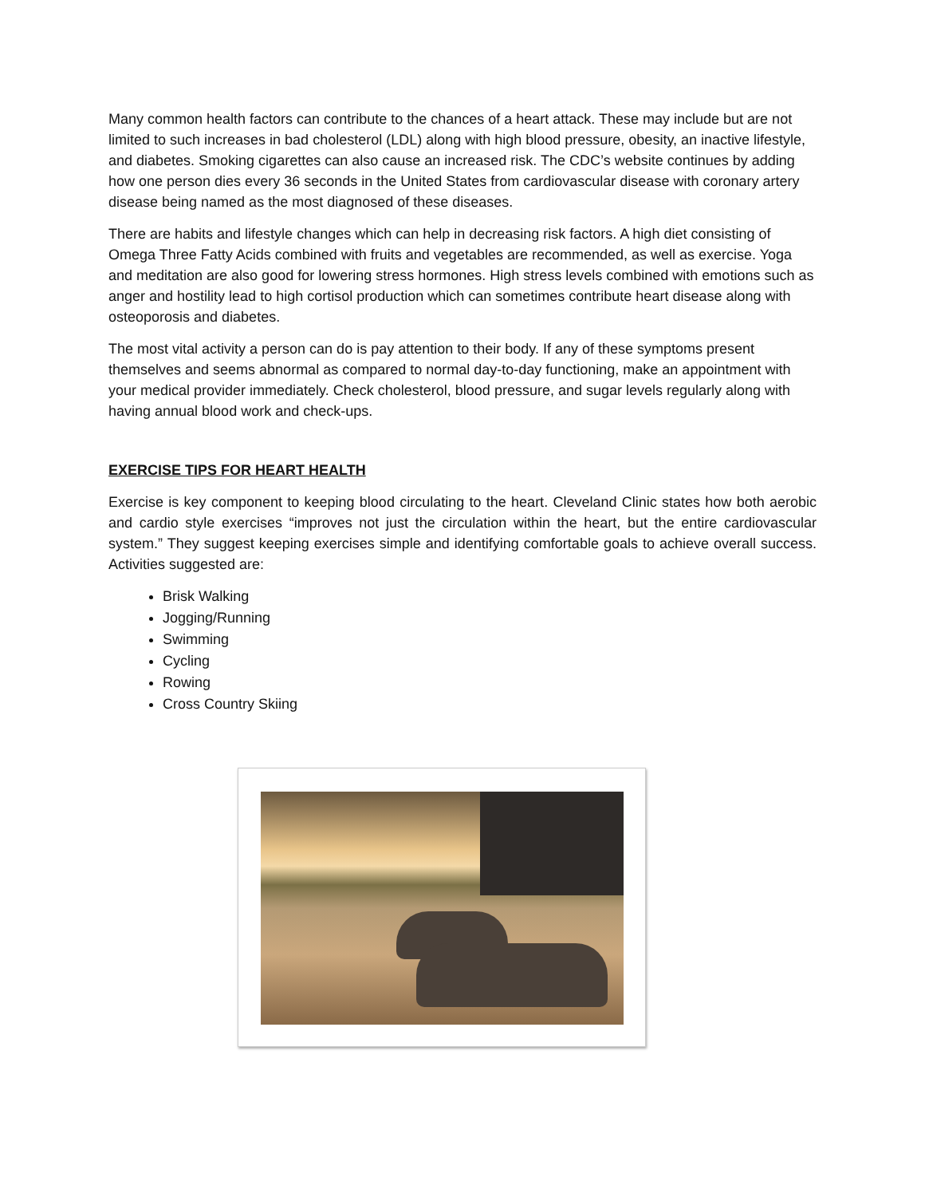Many common health factors can contribute to the chances of a heart attack. These may include but are not limited to such increases in bad cholesterol (LDL) along with high blood pressure, obesity, an inactive lifestyle, and diabetes. Smoking cigarettes can also cause an increased risk. The CDC’s website continues by adding how one person dies every 36 seconds in the United States from cardiovascular disease with coronary artery disease being named as the most diagnosed of these diseases.
There are habits and lifestyle changes which can help in decreasing risk factors. A high diet consisting of Omega Three Fatty Acids combined with fruits and vegetables are recommended, as well as exercise. Yoga and meditation are also good for lowering stress hormones. High stress levels combined with emotions such as anger and hostility lead to high cortisol production which can sometimes contribute heart disease along with osteoporosis and diabetes.
The most vital activity a person can do is pay attention to their body. If any of these symptoms present themselves and seems abnormal as compared to normal day-to-day functioning, make an appointment with your medical provider immediately. Check cholesterol, blood pressure, and sugar levels regularly along with having annual blood work and check-ups.
EXERCISE TIPS FOR HEART HEALTH
Exercise is key component to keeping blood circulating to the heart. Cleveland Clinic states how both aerobic and cardio style exercises “improves not just the circulation within the heart, but the entire cardiovascular system.” They suggest keeping exercises simple and identifying comfortable goals to achieve overall success. Activities suggested are:
Brisk Walking
Jogging/Running
Swimming
Cycling
Rowing
Cross Country Skiing